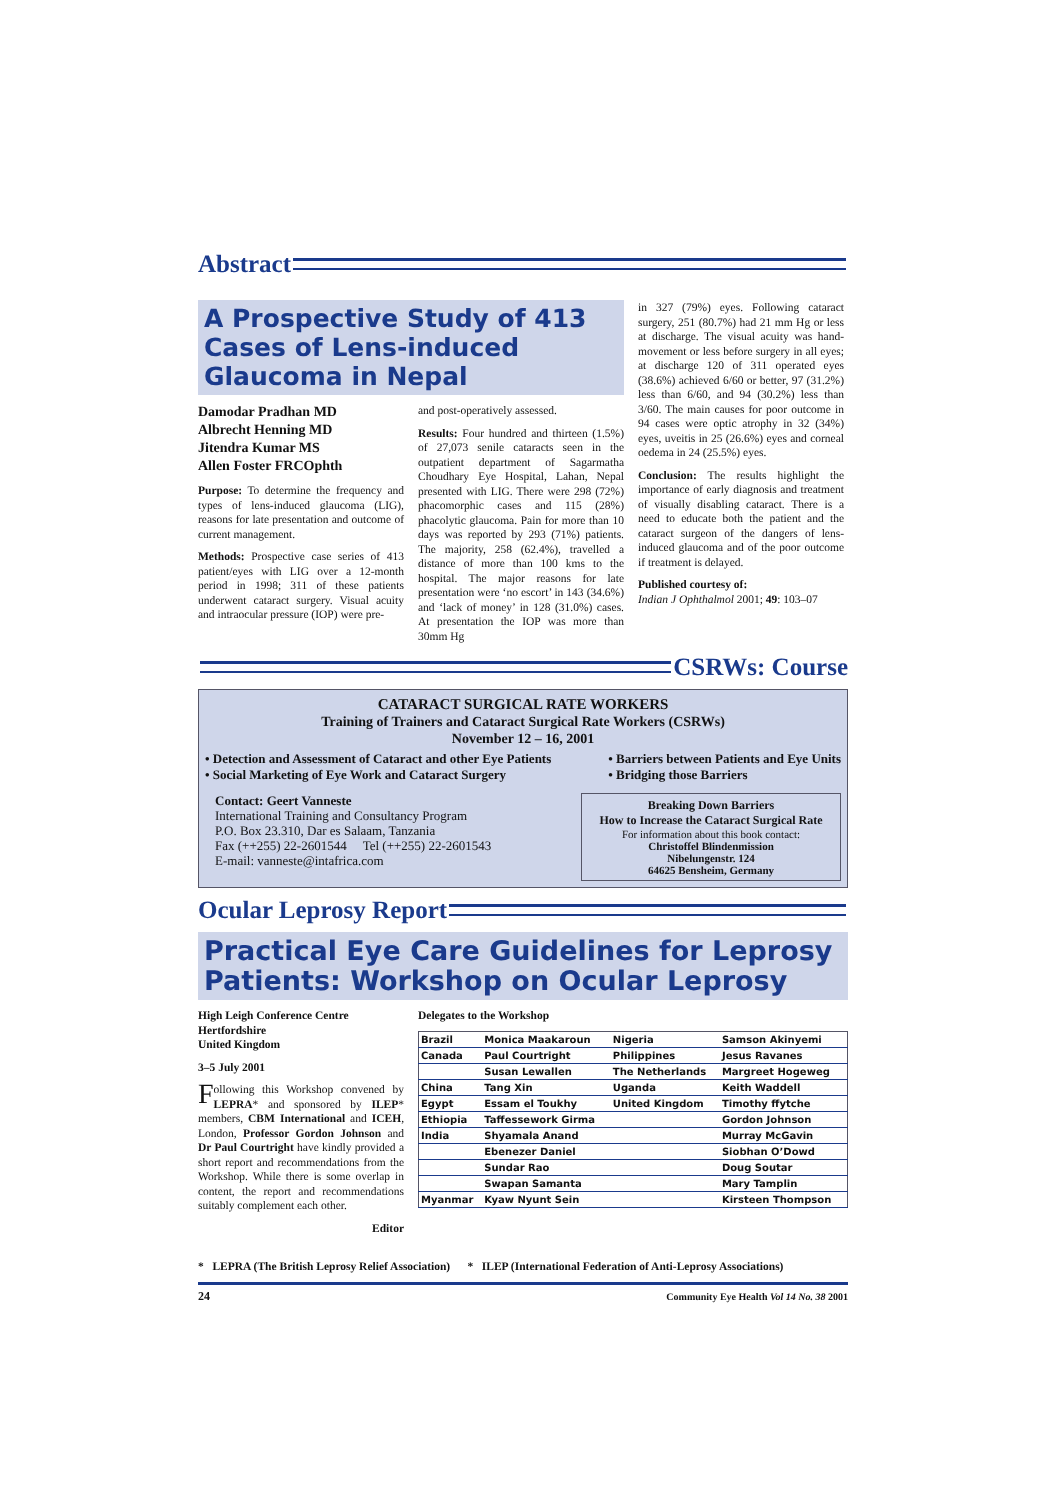Abstract
A Prospective Study of 413 Cases of Lens-induced Glaucoma in Nepal
Damodar Pradhan MD
Albrecht Henning MD
Jitendra Kumar MS
Allen Foster FRCOphth
Purpose: To determine the frequency and types of lens-induced glaucoma (LIG), reasons for late presentation and outcome of current management.
Methods: Prospective case series of 413 patient/eyes with LIG over a 12-month period in 1998; 311 of these patients underwent cataract surgery. Visual acuity and intraocular pressure (IOP) were pre-
and post-operatively assessed.
Results: Four hundred and thirteen (1.5%) of 27,073 senile cataracts seen in the outpatient department of Sagarmatha Choudhary Eye Hospital, Lahan, Nepal presented with LIG. There were 298 (72%) phacomorphic cases and 115 (28%) phacolytic glaucoma. Pain for more than 10 days was reported by 293 (71%) patients. The majority, 258 (62.4%), travelled a distance of more than 100 kms to the hospital. The major reasons for late presentation were ‘no escort’ in 143 (34.6%) and ‘lack of money’ in 128 (31.0%) cases. At presentation the IOP was more than 30mm Hg
in 327 (79%) eyes. Following cataract surgery, 251 (80.7%) had 21 mm Hg or less at discharge. The visual acuity was hand-movement or less before surgery in all eyes; at discharge 120 of 311 operated eyes (38.6%) achieved 6/60 or better, 97 (31.2%) less than 6/60, and 94 (30.2%) less than 3/60. The main causes for poor outcome in 94 cases were optic atrophy in 32 (34%) eyes, uveitis in 25 (26.6%) eyes and corneal oedema in 24 (25.5%) eyes.
Conclusion: The results highlight the importance of early diagnosis and treatment of visually disabling cataract. There is a need to educate both the patient and the cataract surgeon of the dangers of lens-induced glaucoma and of the poor outcome if treatment is delayed.
Published courtesy of:
Indian J Ophthalmol 2001; 49: 103–07
CSRWs: Course
CATARACT SURGICAL RATE WORKERS
Training of Trainers and Cataract Surgical Rate Workers (CSRWs)
November 12 – 16, 2001
• Detection and Assessment of Cataract and other Eye Patients
• Social Marketing of Eye Work and Cataract Surgery
• Barriers between Patients and Eye Units
• Bridging those Barriers
Contact: Geert Vanneste
International Training and Consultancy Program
P.O. Box 23.310, Dar es Salaam, Tanzania
Fax (++255) 22-2601544 Tel (++255) 22-2601543
E-mail: vanneste@intafrica.com
Breaking Down Barriers
How to Increase the Cataract Surgical Rate
For information about this book contact:
Christoffel Blindenmission
Nibelungenstr. 124
64625 Bensheim, Germany
Ocular Leprosy Report
Practical Eye Care Guidelines for Leprosy Patients: Workshop on Ocular Leprosy
High Leigh Conference Centre
Hertfordshire
United Kingdom
3–5 July 2001
Following this Workshop convened by LEPRA* and sponsored by ILEP* members, CBM International and ICEH, London, Professor Gordon Johnson and Dr Paul Courtright have kindly provided a short report and recommendations from the Workshop. While there is some overlap in content, the report and recommendations suitably complement each other.
Editor
Delegates to the Workshop
| Brazil | Monica Maakaroun | Nigeria | Samson Akinyemi |
| Canada | Paul Courtright | Philippines | Jesus Ravanes |
| | Susan Lewallen | The Netherlands | Margreet Hogeweg |
| China | Tang Xin | Uganda | Keith Waddell |
| Egypt | Essam el Toukhy | United Kingdom | Timothy ffytche |
| Ethiopia | Taffessework Girma | | Gordon Johnson |
| India | Shyamala Anand | | Murray McGavin |
| | Ebenezer Daniel | | Siobhan O’Dowd |
| | Sundar Rao | | Doug Soutar |
| | Swapan Samanta | | Mary Tamplin |
| Myanmar | Kyaw Nyunt Sein | | Kirsteen Thompson |
* LEPRA (The British Leprosy Relief Association) * ILEP (International Federation of Anti-Leprosy Associations)
24 Community Eye Health Vol 14 No. 38 2001